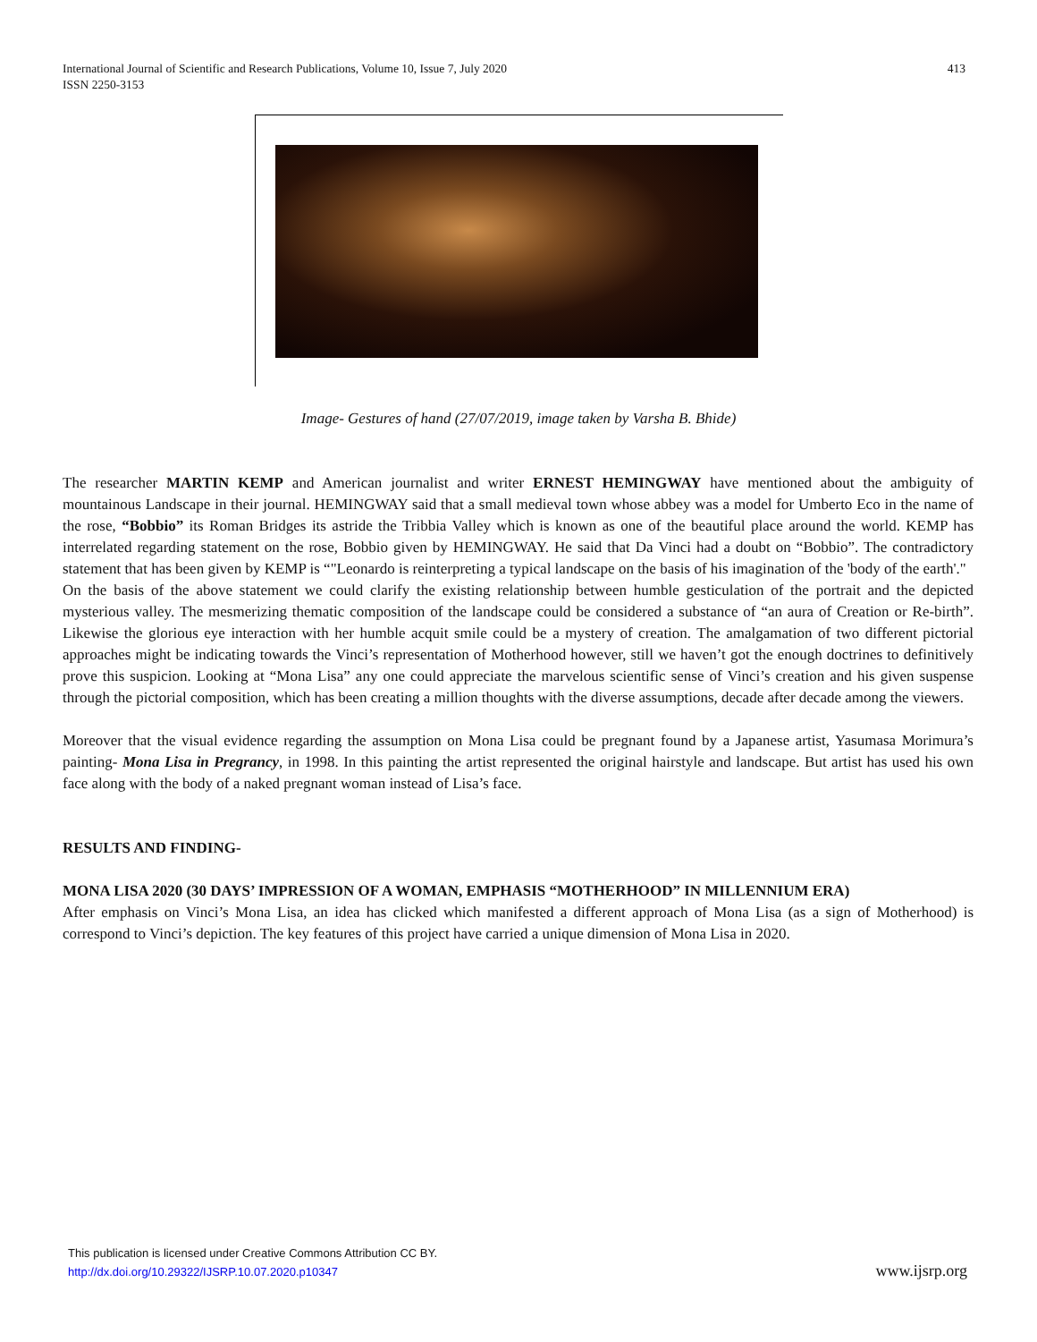413 International Journal of Scientific and Research Publications, Volume 10, Issue 7, July 2020
ISSN 2250-3153
Image- Gestures of hand (27/07/2019, image taken by Varsha B. Bhide)
The researcher MARTIN KEMP and American journalist and writer ERNEST HEMINGWAY have mentioned about the ambiguity of mountainous Landscape in their journal. HEMINGWAY said that a small medieval town whose abbey was a model for Umberto Eco in the name of the rose, “Bobbio” its Roman Bridges its astride the Tribbia Valley which is known as one of the beautiful place around the world. KEMP has interrelated regarding statement on the rose, Bobbio given by HEMINGWAY. He said that Da Vinci had a doubt on “Bobbio”. The contradictory statement that has been given by KEMP is “"Leonardo is reinterpreting a typical landscape on the basis of his imagination of the 'body of the earth'."
On the basis of the above statement we could clarify the existing relationship between humble gesticulation of the portrait and the depicted mysterious valley. The mesmerizing thematic composition of the landscape could be considered a substance of “an aura of Creation or Re-birth”. Likewise the glorious eye interaction with her humble acquit smile could be a mystery of creation. The amalgamation of two different pictorial approaches might be indicating towards the Vinci’s representation of Motherhood however, still we haven’t got the enough doctrines to definitively prove this suspicion. Looking at “Mona Lisa” any one could appreciate the marvelous scientific sense of Vinci’s creation and his given suspense through the pictorial composition, which has been creating a million thoughts with the diverse assumptions, decade after decade among the viewers.
Moreover that the visual evidence regarding the assumption on Mona Lisa could be pregnant found by a Japanese artist, Yasumasa Morimura’s painting- Mona Lisa in Pregrancy, in 1998. In this painting the artist represented the original hairstyle and landscape. But artist has used his own face along with the body of a naked pregnant woman instead of Lisa’s face.
RESULTS AND FINDING-
MONA LISA 2020 (30 DAYS’ IMPRESSION OF A WOMAN, EMPHASIS “MOTHERHOOD” IN MILLENNIUM ERA)
After emphasis on Vinci’s Mona Lisa, an idea has clicked which manifested a different approach of Mona Lisa (as a sign of Motherhood) is correspond to Vinci’s depiction. The key features of this project have carried a unique dimension of Mona Lisa in 2020.
This publication is licensed under Creative Commons Attribution CC BY.
http://dx.doi.org/10.29322/IJSRP.10.07.2020.p10347
www.ijsrp.org